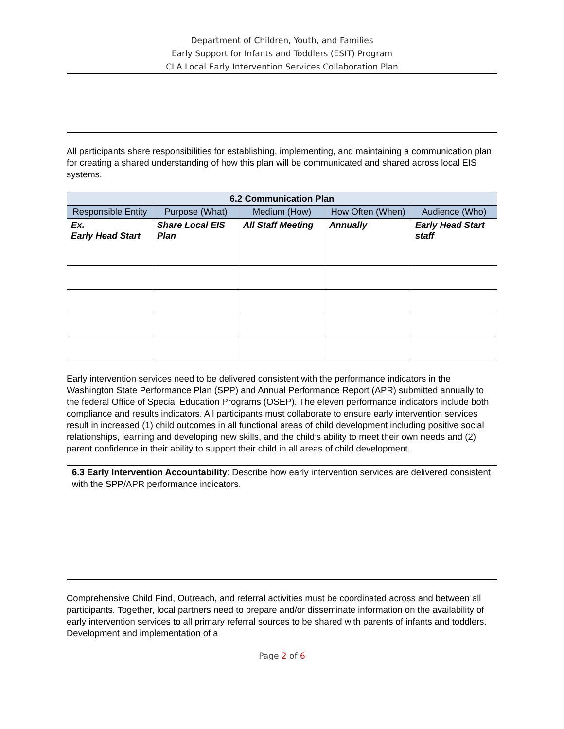Department of Children, Youth, and Families
Early Support for Infants and Toddlers (ESIT) Program
CLA Local Early Intervention Services Collaboration Plan
All participants share responsibilities for establishing, implementing, and maintaining a communication plan for creating a shared understanding of how this plan will be communicated and shared across local EIS systems.
| 6.2 Communication Plan | | | | |
| --- | --- | --- | --- | --- |
| Responsible Entity | Purpose (What) | Medium (How) | How Often (When) | Audience (Who) |
| Ex. Early Head Start | Share Local EIS Plan | All Staff Meeting | Annually | Early Head Start staff |
Early intervention services need to be delivered consistent with the performance indicators in the Washington State Performance Plan (SPP) and Annual Performance Report (APR) submitted annually to the federal Office of Special Education Programs (OSEP). The eleven performance indicators include both compliance and results indicators. All participants must collaborate to ensure early intervention services result in increased (1) child outcomes in all functional areas of child development including positive social relationships, learning and developing new skills, and the child’s ability to meet their own needs and (2) parent confidence in their ability to support their child in all areas of child development.
6.3 Early Intervention Accountability: Describe how early intervention services are delivered consistent with the SPP/APR performance indicators.
Comprehensive Child Find, Outreach, and referral activities must be coordinated across and between all participants. Together, local partners need to prepare and/or disseminate information on the availability of early intervention services to all primary referral sources to be shared with parents of infants and toddlers. Development and implementation of a
Page 2 of 6